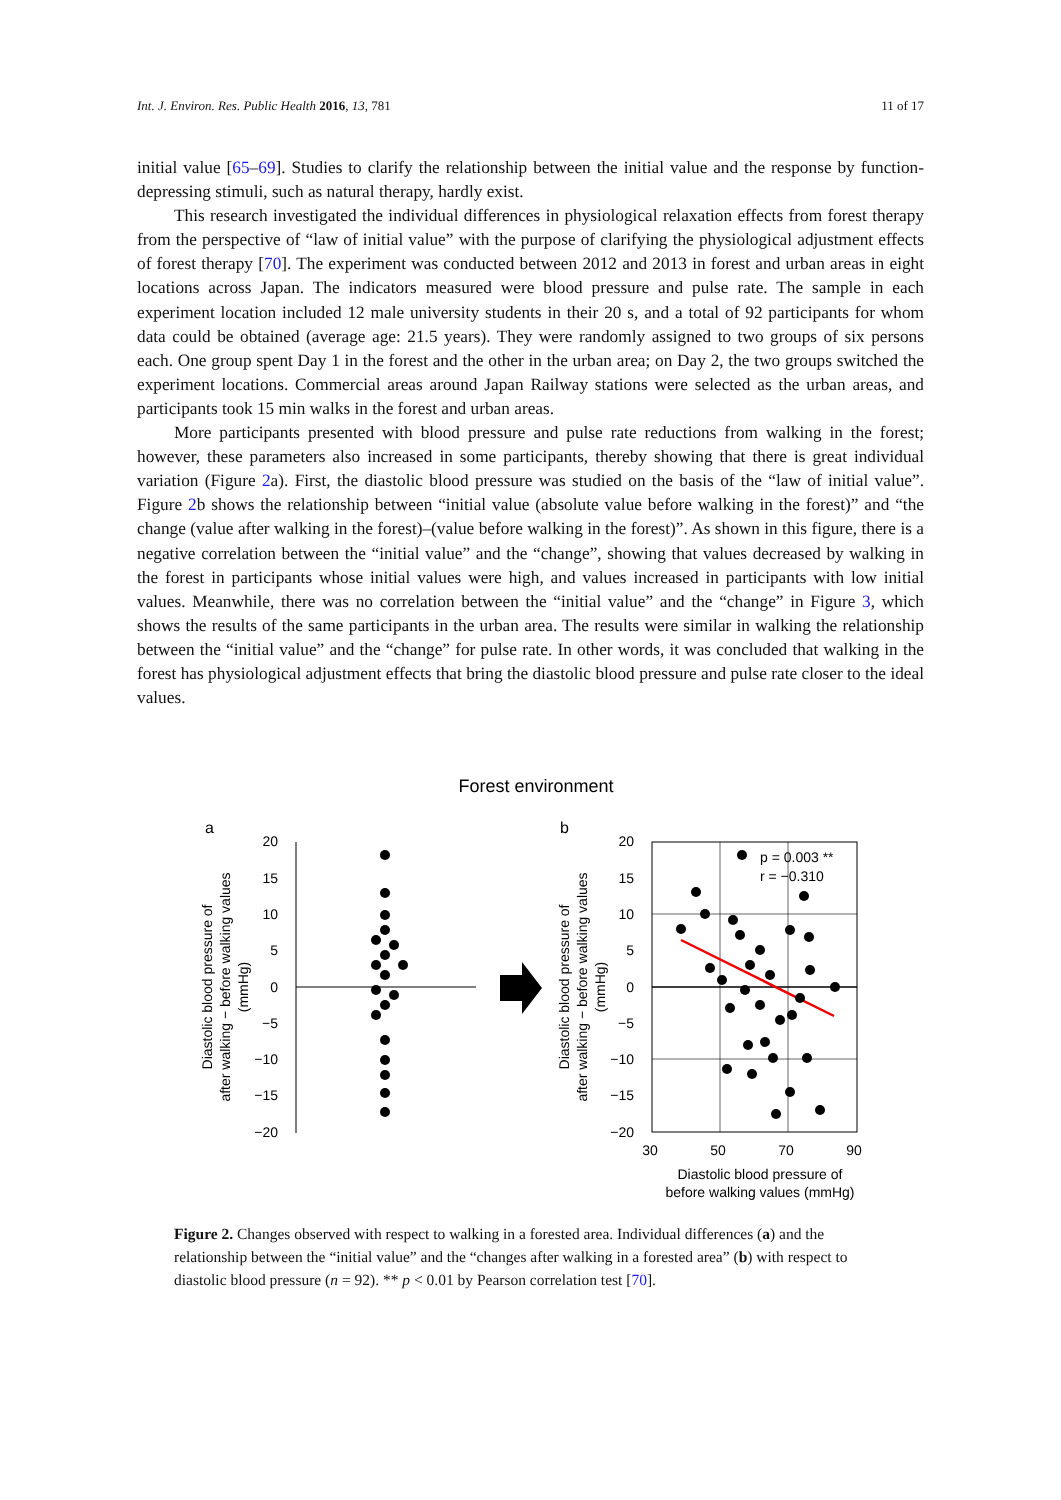Int. J. Environ. Res. Public Health 2016, 13, 781 11 of 17
initial value [65–69]. Studies to clarify the relationship between the initial value and the response by function-depressing stimuli, such as natural therapy, hardly exist.
This research investigated the individual differences in physiological relaxation effects from forest therapy from the perspective of “law of initial value” with the purpose of clarifying the physiological adjustment effects of forest therapy [70]. The experiment was conducted between 2012 and 2013 in forest and urban areas in eight locations across Japan. The indicators measured were blood pressure and pulse rate. The sample in each experiment location included 12 male university students in their 20 s, and a total of 92 participants for whom data could be obtained (average age: 21.5 years). They were randomly assigned to two groups of six persons each. One group spent Day 1 in the forest and the other in the urban area; on Day 2, the two groups switched the experiment locations. Commercial areas around Japan Railway stations were selected as the urban areas, and participants took 15 min walks in the forest and urban areas.
More participants presented with blood pressure and pulse rate reductions from walking in the forest; however, these parameters also increased in some participants, thereby showing that there is great individual variation (Figure 2a). First, the diastolic blood pressure was studied on the basis of the “law of initial value”. Figure 2b shows the relationship between “initial value (absolute value before walking in the forest)” and “the change (value after walking in the forest)–(value before walking in the forest)”. As shown in this figure, there is a negative correlation between the “initial value” and the “change”, showing that values decreased by walking in the forest in participants whose initial values were high, and values increased in participants with low initial values. Meanwhile, there was no correlation between the “initial value” and the “change” in Figure 3, which shows the results of the same participants in the urban area. The results were similar in walking the relationship between the “initial value” and the “change” for pulse rate. In other words, it was concluded that walking in the forest has physiological adjustment effects that bring the diastolic blood pressure and pulse rate closer to the ideal values.
Forest environment
a
b
20
15
10
5
0
−5
−10
−15
−20
20
15
10
5
0
−5
−10
−15
−20
Diastolic blood pressure of
after walking − before walking values
(mmHg)
Diastolic blood pressure of
after walking − before walking values
(mmHg)
p = 0.003 **
r = −0.310
30
50
70
90
Diastolic blood pressure of
before walking values (mmHg)
Figure 2. Changes observed with respect to walking in a forested area. Individual differences (a) and the relationship between the “initial value” and the “changes after walking in a forested area” (b) with respect to diastolic blood pressure (n = 92). ** p < 0.01 by Pearson correlation test [70].